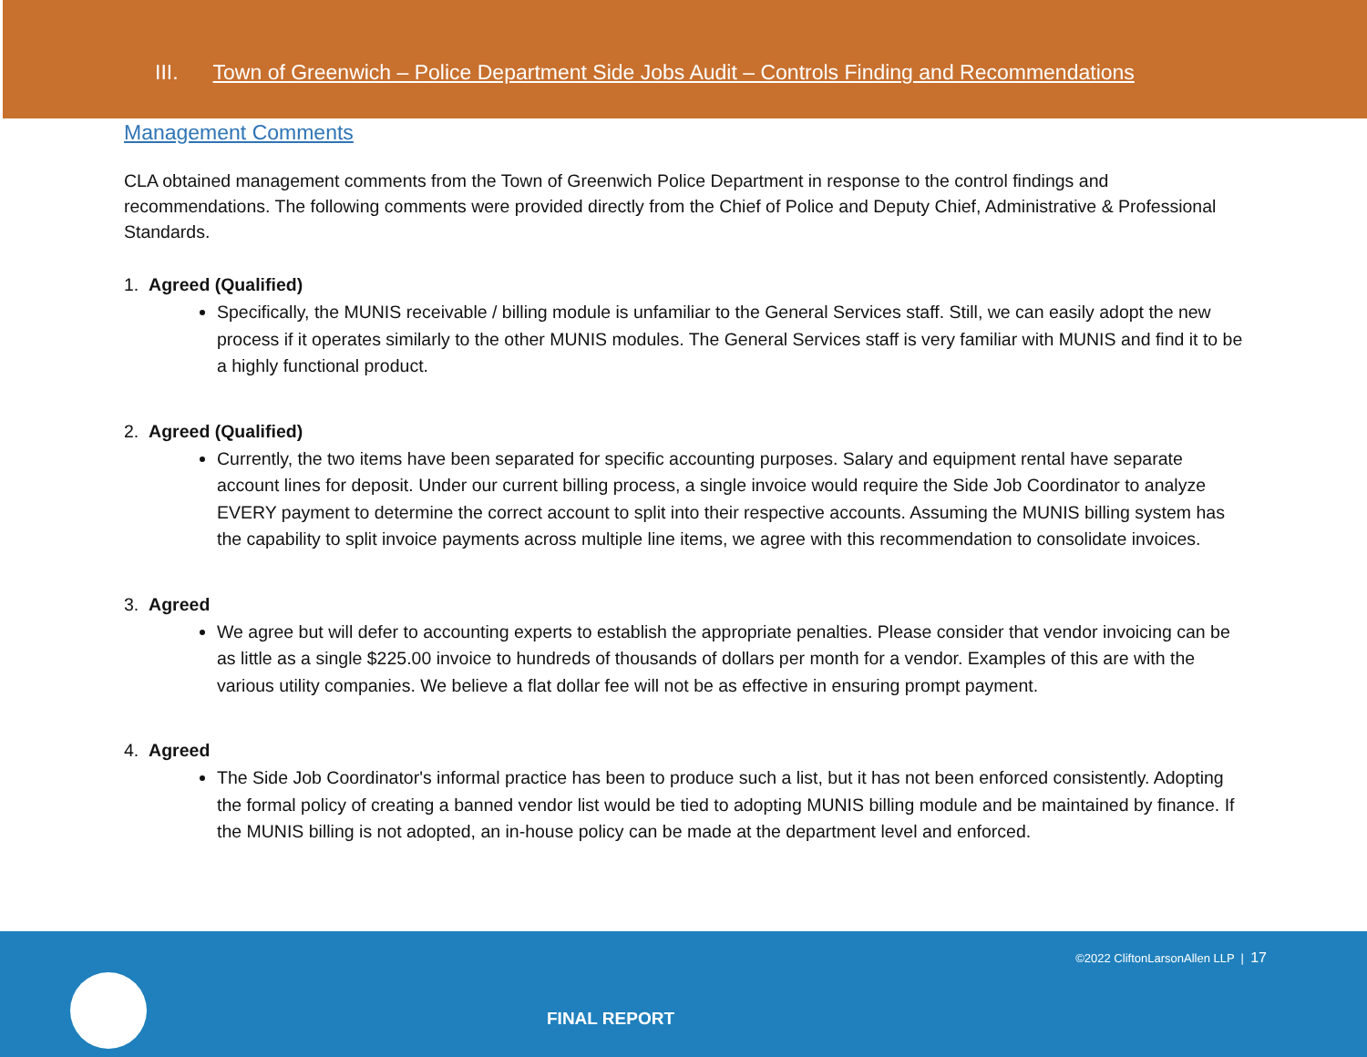III. Town of Greenwich – Police Department Side Jobs Audit – Controls Finding and Recommendations
Management Comments
CLA obtained management comments from the Town of Greenwich Police Department in response to the control findings and recommendations. The following comments were provided directly from the Chief of Police and Deputy Chief, Administrative & Professional Standards.
1. Agreed (Qualified)
Specifically, the MUNIS receivable / billing module is unfamiliar to the General Services staff. Still, we can easily adopt the new process if it operates similarly to the other MUNIS modules. The General Services staff is very familiar with MUNIS and find it to be a highly functional product.
2. Agreed (Qualified)
Currently, the two items have been separated for specific accounting purposes. Salary and equipment rental have separate account lines for deposit. Under our current billing process, a single invoice would require the Side Job Coordinator to analyze EVERY payment to determine the correct account to split into their respective accounts. Assuming the MUNIS billing system has the capability to split invoice payments across multiple line items, we agree with this recommendation to consolidate invoices.
3. Agreed
We agree but will defer to accounting experts to establish the appropriate penalties. Please consider that vendor invoicing can be as little as a single $225.00 invoice to hundreds of thousands of dollars per month for a vendor. Examples of this are with the various utility companies. We believe a flat dollar fee will not be as effective in ensuring prompt payment.
4. Agreed
The Side Job Coordinator's informal practice has been to produce such a list, but it has not been enforced consistently. Adopting the formal policy of creating a banned vendor list would be tied to adopting MUNIS billing module and be maintained by finance. If the MUNIS billing is not adopted, an in-house policy can be made at the department level and enforced.
©2022 CliftonLarsonAllen LLP | 17
FINAL REPORT